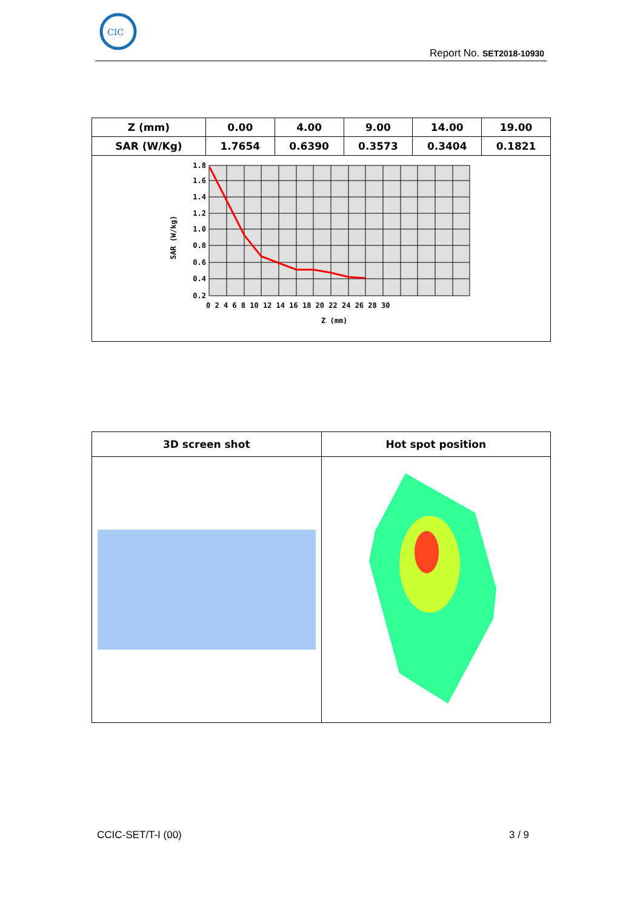CIC
Report No. SET2018-10930
| Z (mm) | 0.00 | 4.00 | 9.00 | 14.00 | 19.00 |
| SAR (W/Kg) | 1.7654 | 0.6390 | 0.3573 | 0.3404 | 0.1821 |
| 1.8 1.6 1.4 1.2 1.0 0.8 0.6 0.4 0.2 0 2 4 6 8 10 12 14 16 18 20 22 24 26 28 30 Z (mm) SAR (W/kg) | | | | | |
| 3D screen shot | Hot spot position |
CCIC-SET/T-I (00) 3 / 9